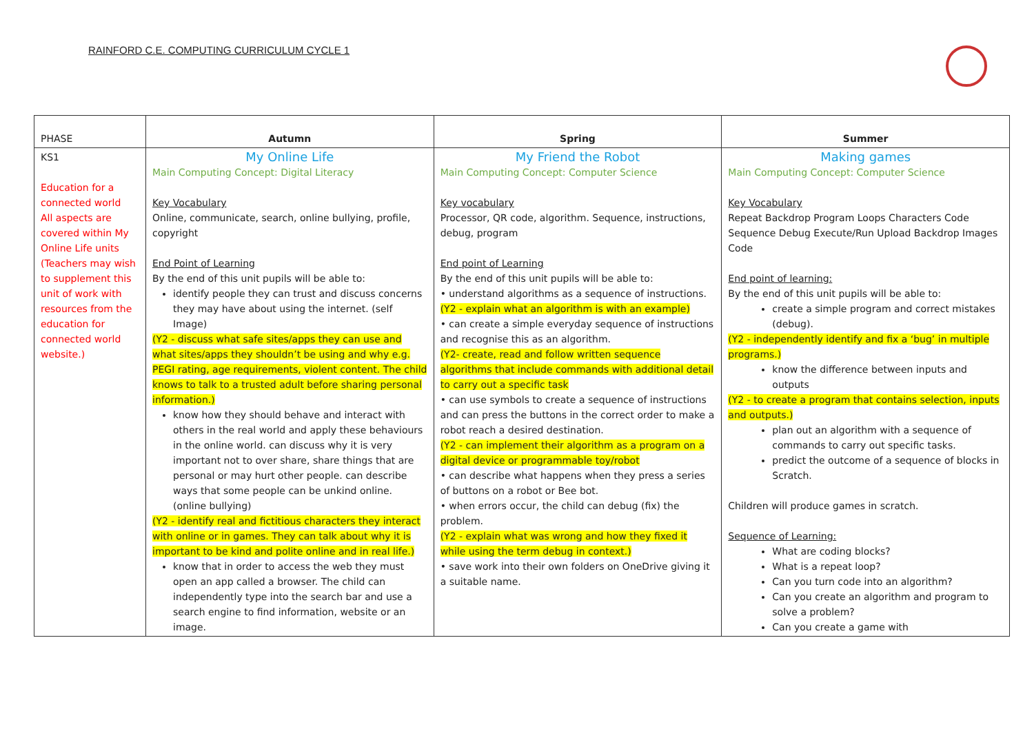RAINFORD C.E. COMPUTING CURRICULUM CYCLE 1
| PHASE | Autumn | Spring | Summer |
| --- | --- | --- | --- |
| KS1 Education for a connected world All aspects are covered within My Online Life units (Teachers may wish to supplement this unit of work with resources from the education for connected world website.) | My Online Life Main Computing Concept: Digital Literacy Key Vocabulary Online, communicate, search, online bullying, profile, copyright End Point of Learning By the end of this unit pupils will be able to: identify people they can trust and discuss concerns they may have about using the internet. (self Image) (Y2 - discuss what safe sites/apps they can use and what sites/apps they shouldn’t be using and why e.g. PEGI rating, age requirements, violent content. The child knows to talk to a trusted adult before sharing personal information.) know how they should behave and interact with others in the real world and apply these behaviours in the online world. can discuss why it is very important not to over share, share things that are personal or may hurt other people. can describe ways that some people can be unkind online. (online bullying) (Y2 - identify real and fictitious characters they interact with online or in games. They can talk about why it is important to be kind and polite online and in real life.) know that in order to access the web they must open an app called a browser. The child can independently type into the search bar and use a search engine to find information, website or an image. | My Friend the Robot Main Computing Concept: Computer Science Key vocabulary Processor, QR code, algorithm. Sequence, instructions, debug, program End point of Learning By the end of this unit pupils will be able to: • understand algorithms as a sequence of instructions. (Y2 - explain what an algorithm is with an example) • can create a simple everyday sequence of instructions and recognise this as an algorithm. (Y2- create, read and follow written sequence algorithms that include commands with additional detail to carry out a specific task • can use symbols to create a sequence of instructions and can press the buttons in the correct order to make a robot reach a desired destination. (Y2 - can implement their algorithm as a program on a digital device or programmable toy/robot • can describe what happens when they press a series of buttons on a robot or Bee bot. • when errors occur, the child can debug (fix) the problem. (Y2 - explain what was wrong and how they fixed it while using the term debug in context.) • save work into their own folders on OneDrive giving it a suitable name. | Making games Main Computing Concept: Computer Science Key Vocabulary Repeat Backdrop Program Loops Characters Code Sequence Debug Execute/Run Upload Backdrop Images Code End point of learning: By the end of this unit pupils will be able to: create a simple program and correct mistakes (debug). (Y2 - independently identify and fix a ‘bug’ in multiple programs.) know the difference between inputs and outputs (Y2 - to create a program that contains selection, inputs and outputs.) plan out an algorithm with a sequence of commands to carry out specific tasks. predict the outcome of a sequence of blocks in Scratch. Children will produce games in scratch. Sequence of Learning: What are coding blocks? What is a repeat loop? Can you turn code into an algorithm? Can you create an algorithm and program to solve a problem? Can you create a game with |